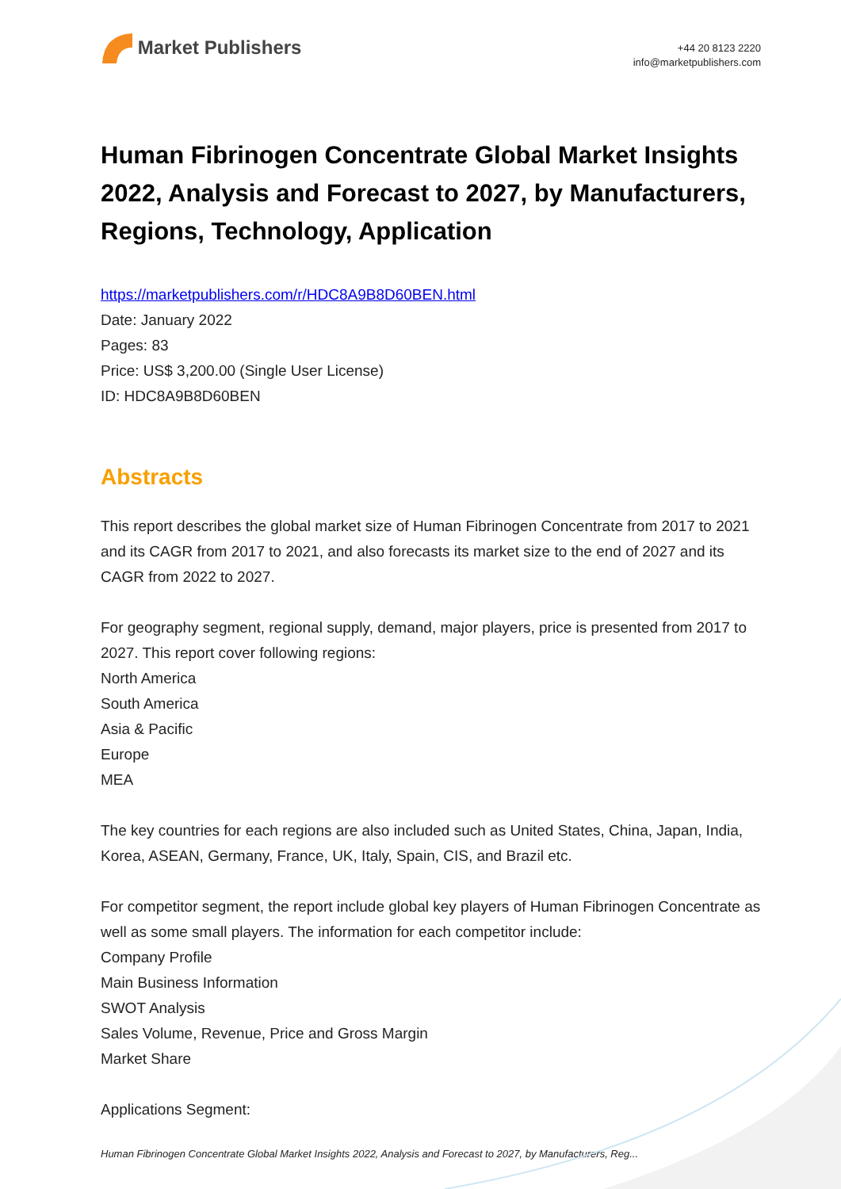Market Publishers
+44 20 8123 2220
info@marketpublishers.com
Human Fibrinogen Concentrate Global Market Insights 2022, Analysis and Forecast to 2027, by Manufacturers, Regions, Technology, Application
https://marketpublishers.com/r/HDC8A9B8D60BEN.html
Date: January 2022
Pages: 83
Price: US$ 3,200.00 (Single User License)
ID: HDC8A9B8D60BEN
Abstracts
This report describes the global market size of Human Fibrinogen Concentrate from 2017 to 2021 and its CAGR from 2017 to 2021, and also forecasts its market size to the end of 2027 and its CAGR from 2022 to 2027.
For geography segment, regional supply, demand, major players, price is presented from 2017 to 2027. This report cover following regions:
North America
South America
Asia & Pacific
Europe
MEA
The key countries for each regions are also included such as United States, China, Japan, India, Korea, ASEAN, Germany, France, UK, Italy, Spain, CIS, and Brazil etc.
For competitor segment, the report include global key players of Human Fibrinogen Concentrate as well as some small players. The information for each competitor include:
Company Profile
Main Business Information
SWOT Analysis
Sales Volume, Revenue, Price and Gross Margin
Market Share
Applications Segment:
Human Fibrinogen Concentrate Global Market Insights 2022, Analysis and Forecast to 2027, by Manufacturers, Reg...